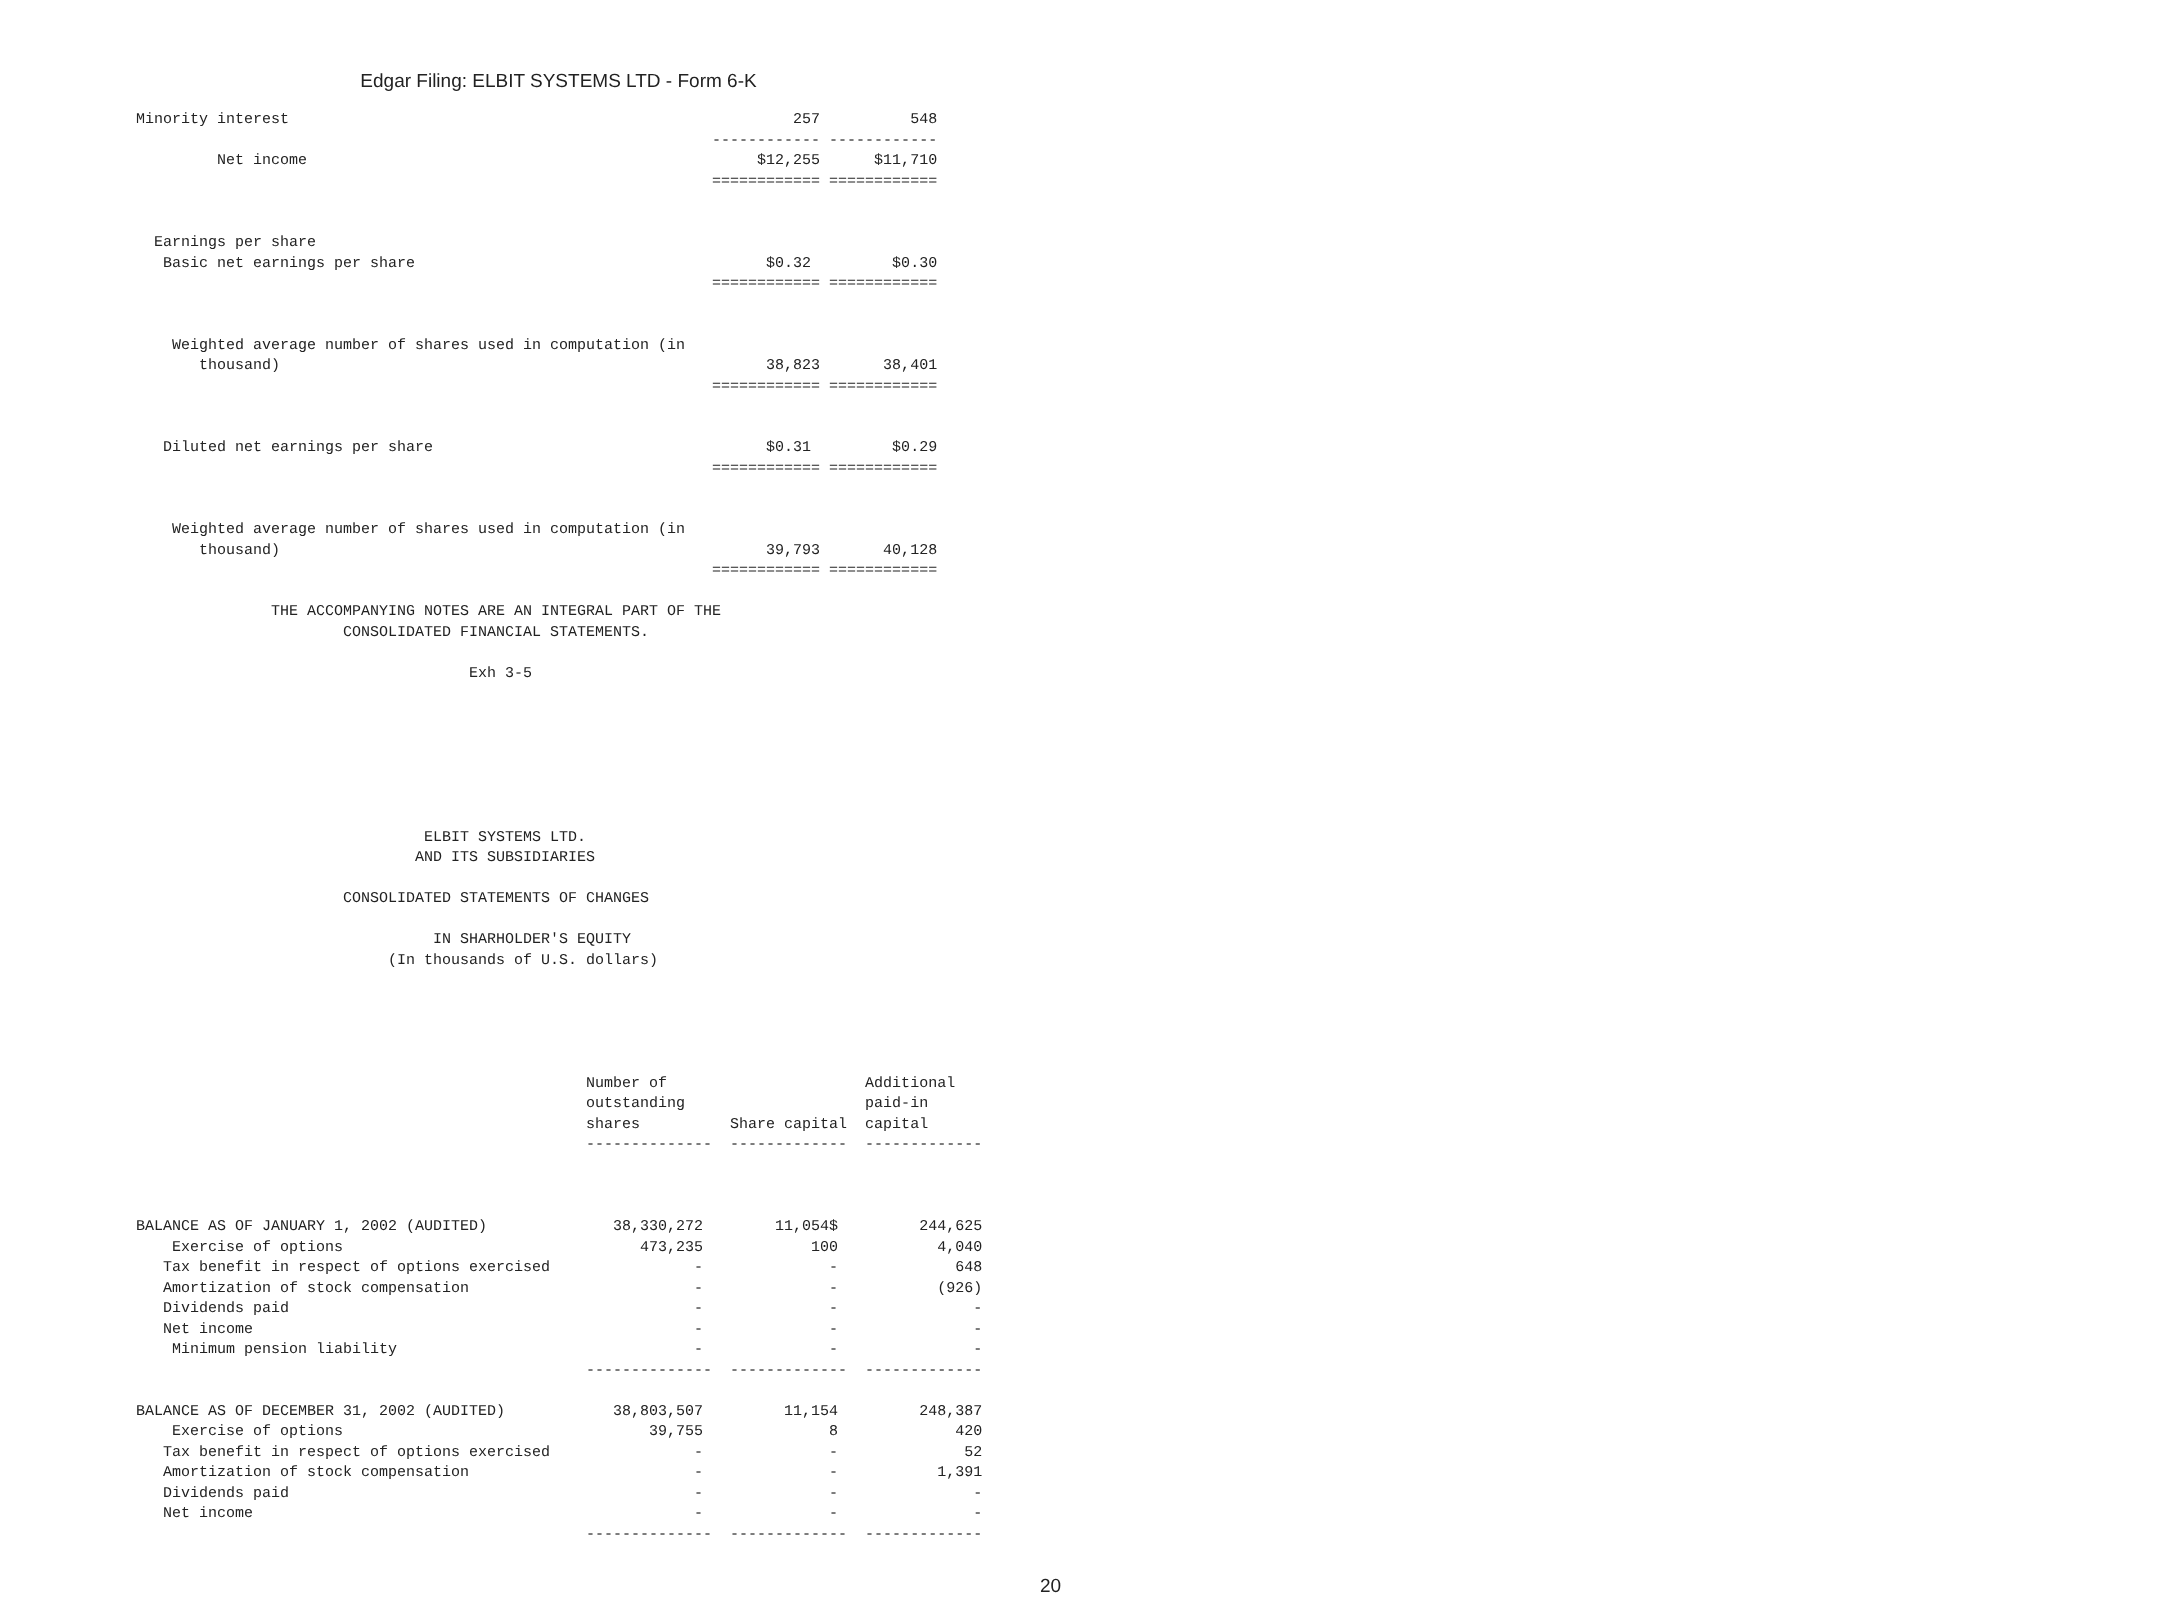Edgar Filing: ELBIT SYSTEMS LTD - Form 6-K
Minority interest                                                        257          548
                                                                ------------ ------------
         Net income                                                  $12,255      $11,710
                                                                ============ ============


  Earnings per share
   Basic net earnings per share                                       $0.32         $0.30
                                                                ============ ============


    Weighted average number of shares used in computation (in
       thousand)                                                      38,823       38,401
                                                                ============ ============


   Diluted net earnings per share                                     $0.31         $0.29
                                                                ============ ============


    Weighted average number of shares used in computation (in
       thousand)                                                      39,793       40,128
                                                                ============ ============

               THE ACCOMPANYING NOTES ARE AN INTEGRAL PART OF THE
                       CONSOLIDATED FINANCIAL STATEMENTS.

                                     Exh 3-5







                                ELBIT SYSTEMS LTD.
                               AND ITS SUBSIDIARIES

                       CONSOLIDATED STATEMENTS OF CHANGES

                                 IN SHARHOLDER'S EQUITY
                            (In thousands of U.S. dollars)





                                                  Number of                      Additional
                                                  outstanding                    paid-in
                                                  shares          Share capital  capital
                                                  --------------  -------------  -------------



BALANCE AS OF JANUARY 1, 2002 (AUDITED)              38,330,272        11,054$         244,625
    Exercise of options                                 473,235            100           4,040
   Tax benefit in respect of options exercised                -              -             648
   Amortization of stock compensation                         -              -           (926)
   Dividends paid                                             -              -               -
   Net income                                                 -              -               -
    Minimum pension liability                                 -              -               -
                                                  --------------  -------------  -------------

BALANCE AS OF DECEMBER 31, 2002 (AUDITED)            38,803,507         11,154         248,387
    Exercise of options                                  39,755              8             420
   Tax benefit in respect of options exercised                -              -              52
   Amortization of stock compensation                         -              -           1,391
   Dividends paid                                             -              -               -
   Net income                                                 -              -               -
                                                  --------------  -------------  -------------
20